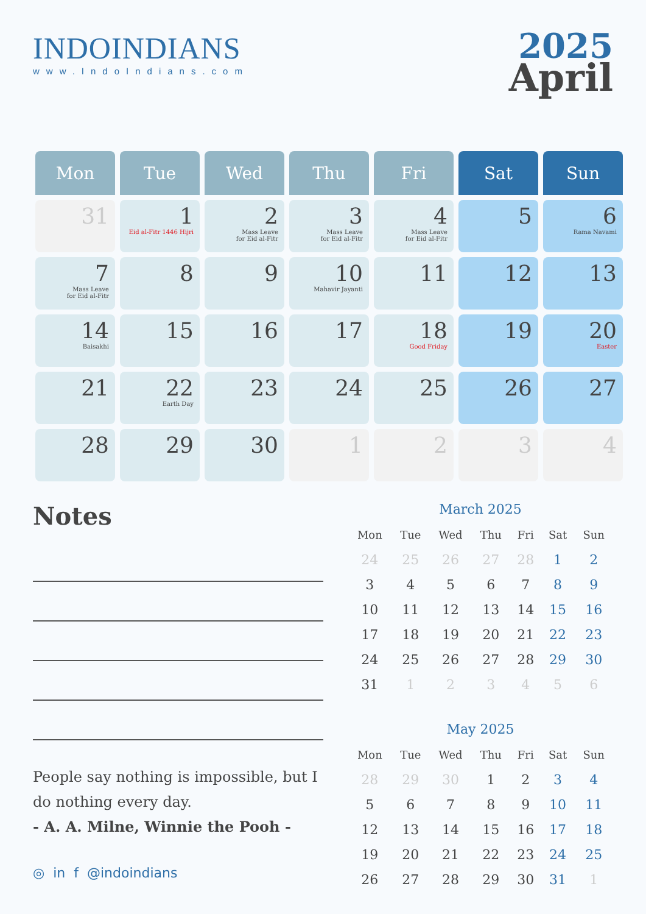INDOINDIANS
www.IndoIndians.com
2025
April
| Mon | Tue | Wed | Thu | Fri | Sat | Sun |
| --- | --- | --- | --- | --- | --- | --- |
| 31 | 1 Eid al-Fitr 1446 Hijri | 2 Mass Leave for Eid al-Fitr | 3 Mass Leave for Eid al-Fitr | 4 Mass Leave for Eid al-Fitr | 5 | 6 Rama Navami |
| 7 Mass Leave for Eid al-Fitr | 8 | 9 | 10 Mahavir Jayanti | 11 | 12 | 13 |
| 14 Baisakhi | 15 | 16 | 17 | 18 Good Friday | 19 | 20 Easter |
| 21 | 22 Earth Day | 23 | 24 | 25 | 26 | 27 |
| 28 | 29 | 30 | 1 | 2 | 3 | 4 |
Notes
People say nothing is impossible, but I do nothing every day.
- A. A. Milne, Winnie the Pooh -
March 2025
| Mon | Tue | Wed | Thu | Fri | Sat | Sun |
| --- | --- | --- | --- | --- | --- | --- |
| 24 | 25 | 26 | 27 | 28 | 1 | 2 |
| 3 | 4 | 5 | 6 | 7 | 8 | 9 |
| 10 | 11 | 12 | 13 | 14 | 15 | 16 |
| 17 | 18 | 19 | 20 | 21 | 22 | 23 |
| 24 | 25 | 26 | 27 | 28 | 29 | 30 |
| 31 | 1 | 2 | 3 | 4 | 5 | 6 |
May 2025
| Mon | Tue | Wed | Thu | Fri | Sat | Sun |
| --- | --- | --- | --- | --- | --- | --- |
| 28 | 29 | 30 | 1 | 2 | 3 | 4 |
| 5 | 6 | 7 | 8 | 9 | 10 | 11 |
| 12 | 13 | 14 | 15 | 16 | 17 | 18 |
| 19 | 20 | 21 | 22 | 23 | 24 | 25 |
| 26 | 27 | 28 | 29 | 30 | 31 | 1 |
◎ in f @indoindians